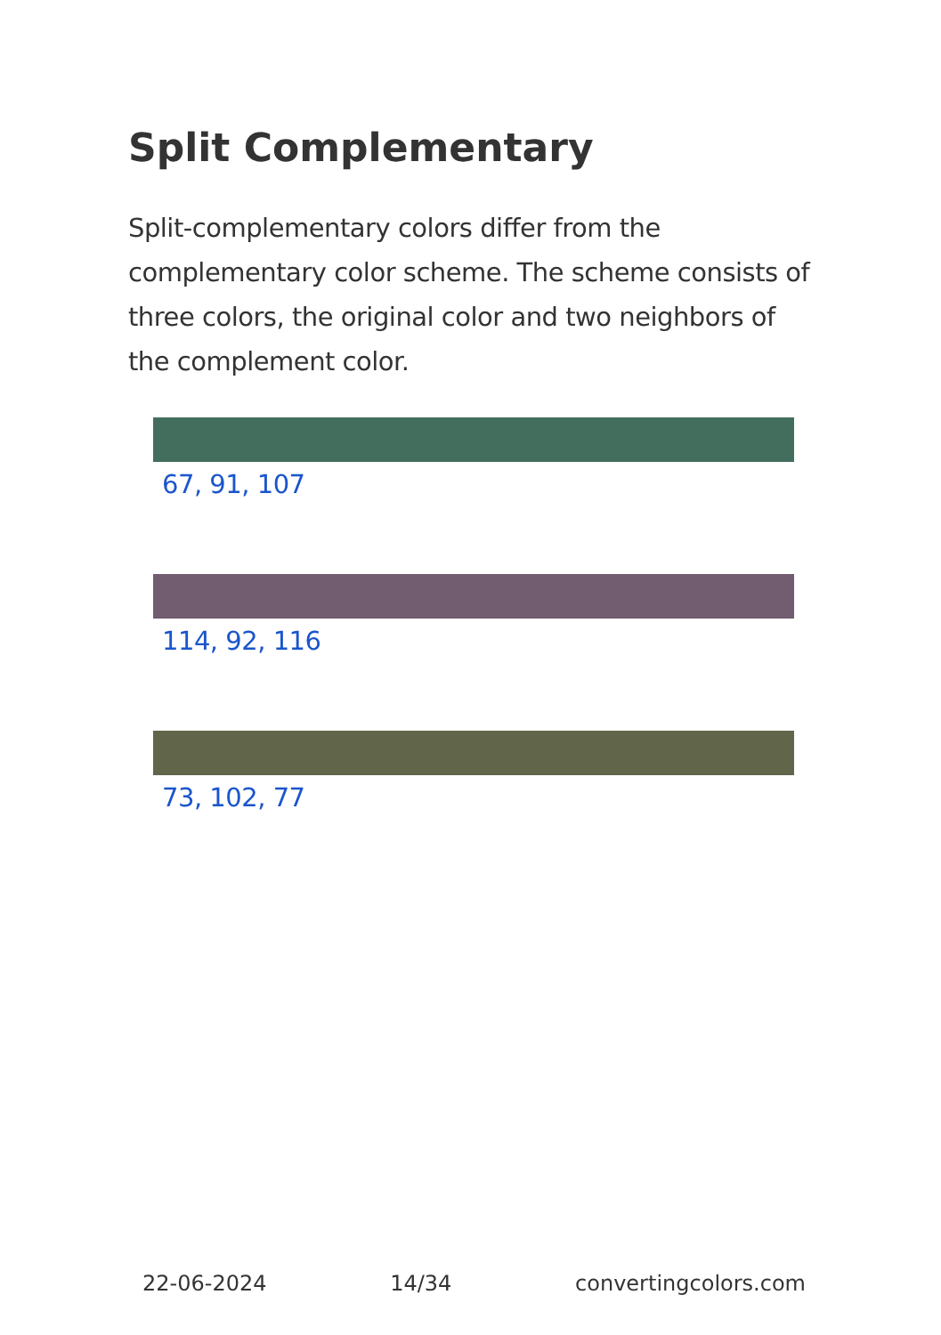Split Complementary
Split-complementary colors differ from the complementary color scheme. The scheme consists of three colors, the original color and two neighbors of the complement color.
67, 91, 107
114, 92, 116
73, 102, 77
22-06-2024 14/34 convertingcolors.com